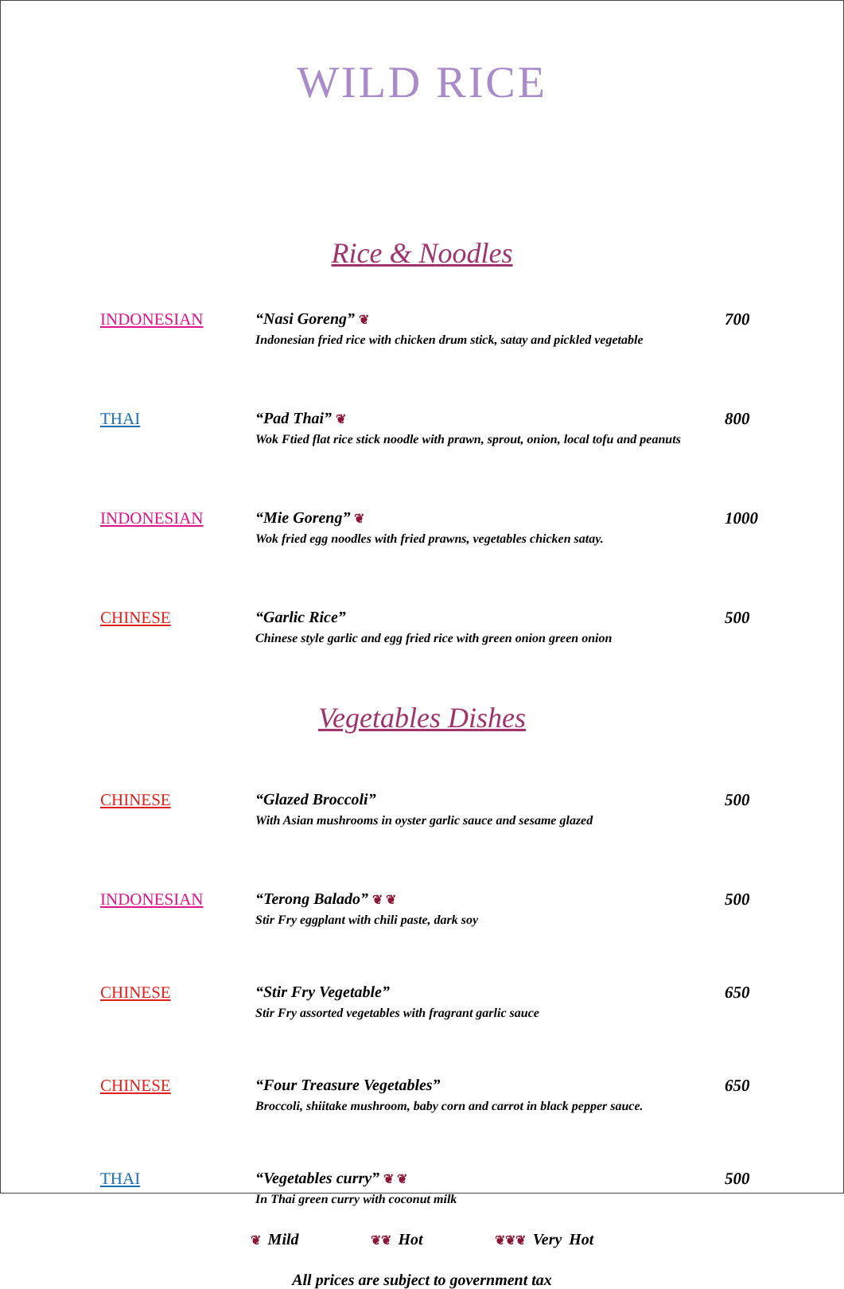WILD RICE
Rice & Noodles
INDONESIAN “Nasi Goreng” ❦
Indonesian fried rice with chicken drum stick, satay and pickled vegetable
700
THAI “Pad Thai” ❦
Wok Ftied flat rice stick noodle with prawn, sprout, onion, local tofu and peanuts
800
INDONESIAN “Mie Goreng” ❦
Wok fried egg noodles with fried prawns, vegetables chicken satay.
1000
CHINESE “Garlic Rice”
Chinese style garlic and egg fried rice with green onion green onion
500
Vegetables Dishes
CHINESE “Glazed Broccoli”
With Asian mushrooms in oyster garlic sauce and sesame glazed
500
INDONESIAN “Terong Balado” ❦ ❦
Stir Fry eggplant with chili paste, dark soy
500
CHINESE “Stir Fry Vegetable”
Stir Fry assorted vegetables with fragrant garlic sauce
650
CHINESE “Four Treasure Vegetables”
Broccoli, shiitake mushroom, baby corn and carrot in black pepper sauce.
650
THAI “Vegetables curry” ❦ ❦
In Thai green curry with coconut milk
500
❦ Mild ❦❦ Hot ❦❦❦ Very Hot
All prices are subject to government tax